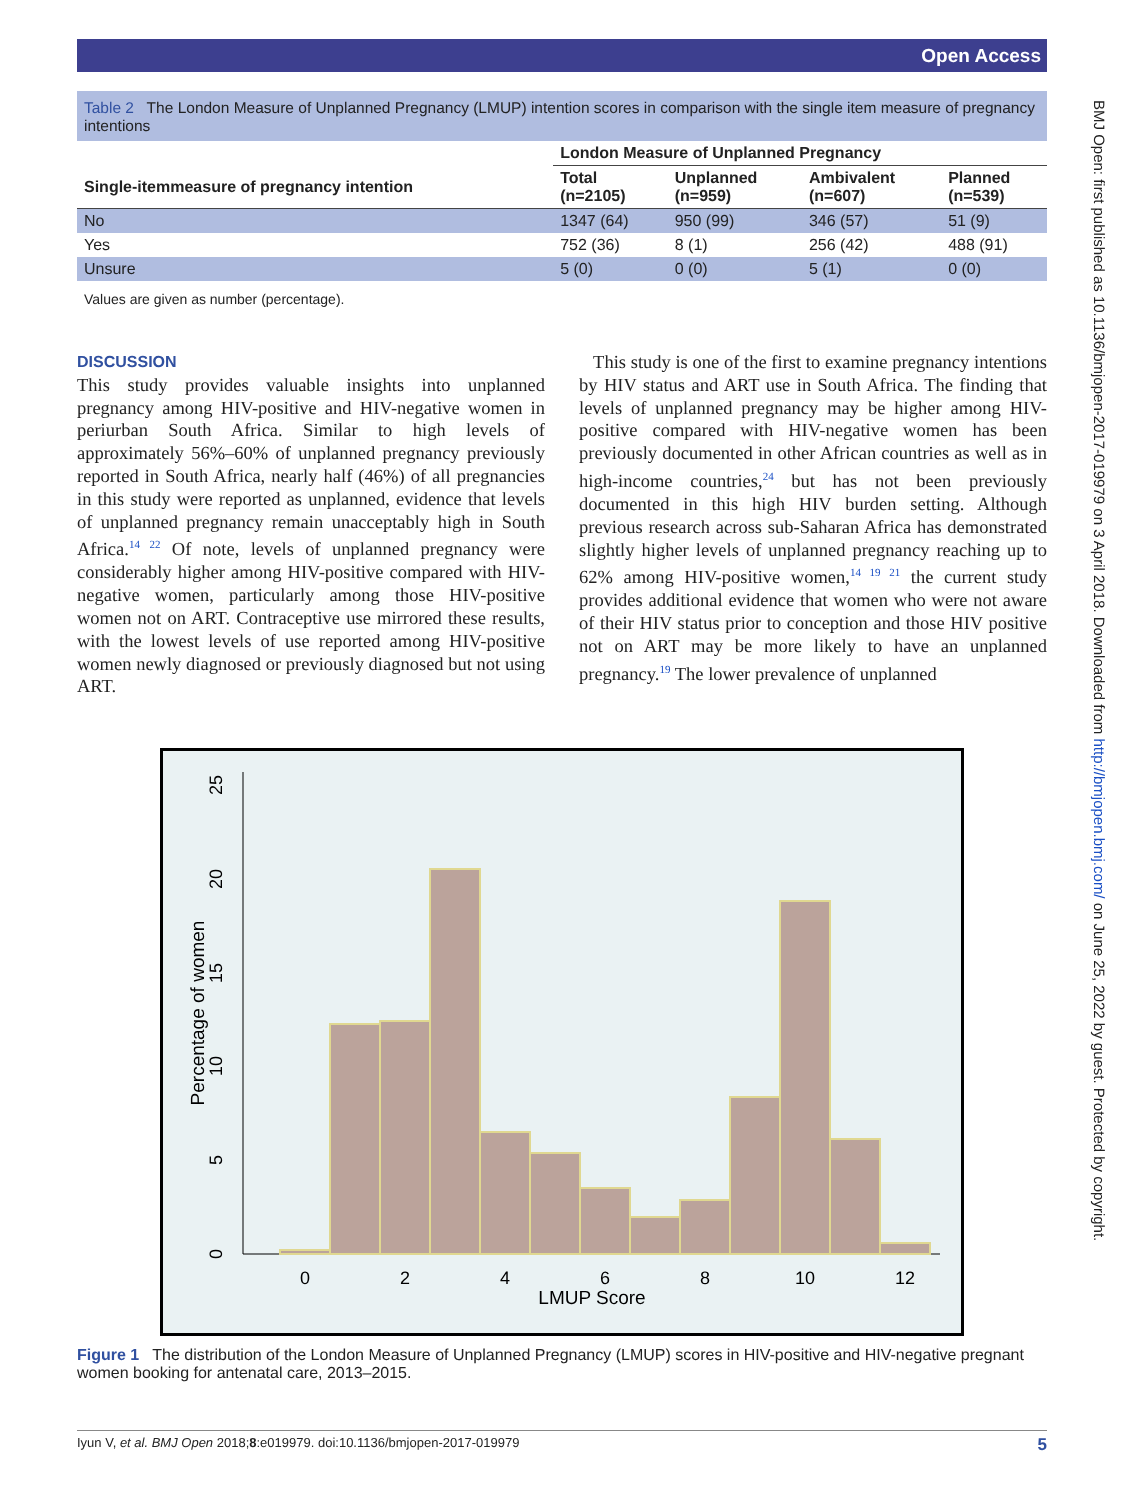Open Access
BMJ Open: first published as 10.1136/bmjopen-2017-019979 on 3 April 2018. Downloaded from http://bmjopen.bmj.com/ on June 25, 2022 by guest. Protected by copyright.
Table 2 The London Measure of Unplanned Pregnancy (LMUP) intention scores in comparison with the single item measure of pregnancy intentions
| | London Measure of Unplanned Pregnancy | | | |
| --- | --- | --- | --- | --- |
| Single-itemmeasure of pregnancy intention | Total (n=2105) | Unplanned (n=959) | Ambivalent (n=607) | Planned (n=539) |
| No | 1347 (64) | 950 (99) | 346 (57) | 51 (9) |
| Yes | 752 (36) | 8 (1) | 256 (42) | 488 (91) |
| Unsure | 5 (0) | 0 (0) | 5 (1) | 0 (0) |
Values are given as number (percentage).
DISCUSSION
This study provides valuable insights into unplanned pregnancy among HIV-positive and HIV-negative women in periurban South Africa. Similar to high levels of approximately 56%–60% of unplanned pregnancy previously reported in South Africa, nearly half (46%) of all pregnancies in this study were reported as unplanned, evidence that levels of unplanned pregnancy remain unacceptably high in South Africa.<sup>14 22</sup> Of note, levels of unplanned pregnancy were considerably higher among HIV-positive compared with HIV-negative women, particularly among those HIV-positive women not on ART. Contraceptive use mirrored these results, with the lowest levels of use reported among HIV-positive women newly diagnosed or previously diagnosed but not using ART.
This study is one of the first to examine pregnancy intentions by HIV status and ART use in South Africa. The finding that levels of unplanned pregnancy may be higher among HIV-positive compared with HIV-negative women has been previously documented in other African countries as well as in high-income countries,<sup>24</sup> but has not been previously documented in this high HIV burden setting. Although previous research across sub-Saharan Africa has demonstrated slightly higher levels of unplanned pregnancy reaching up to 62% among HIV-positive women,<sup>14 19 21</sup> the current study provides additional evidence that women who were not aware of their HIV status prior to conception and those HIV positive not on ART may be more likely to have an unplanned pregnancy.<sup>19</sup> The lower prevalence of unplanned
0
2
4
6
8
10
12
LMUP Score
0
5
10
15
20
25
Percentage of women
Figure 1 The distribution of the London Measure of Unplanned Pregnancy (LMUP) scores in HIV-positive and HIV-negative pregnant women booking for antenatal care, 2013–2015.
Iyun V, et al. BMJ Open 2018;8:e019979. doi:10.1136/bmjopen-2017-019979 5